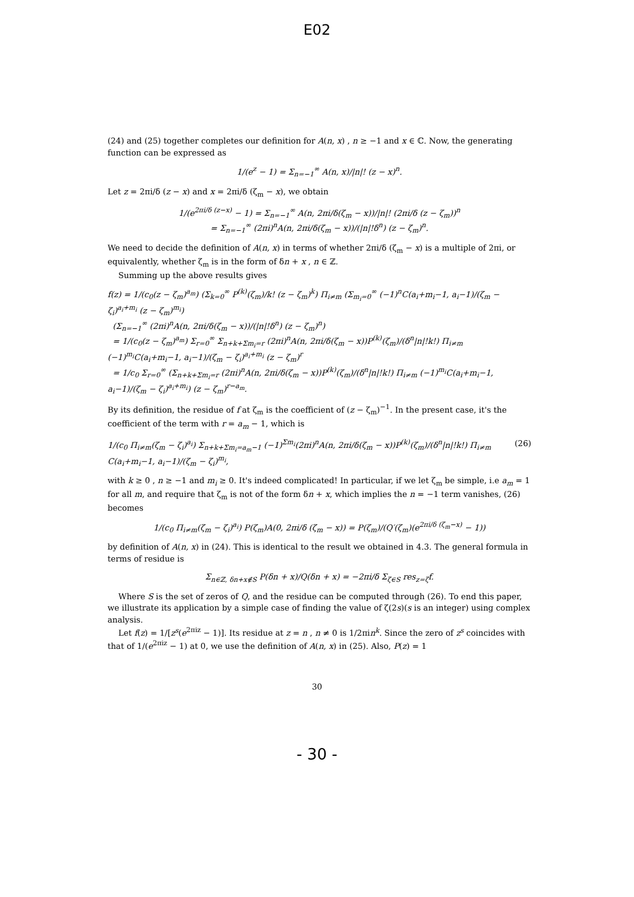E02
(24) and (25) together completes our definition for A(n, x) , n ≥ −1 and x ∈ ℂ. Now, the generating function can be expressed as
1/(e<sup>z</sup> − 1) = Σ<sub>n=−1</sub><sup>∞</sup> A(n, x)/|n|! (z − x)<sup>n</sup>.
Let z = 2πi/δ (z − x) and x = 2πi/δ (ζ<sub>m</sub> − x), we obtain
1/(e<sup>2πi/δ (z−x)</sup> − 1) = Σ<sub>n=−1</sub><sup>∞</sup> A(n, 2πi/δ(ζ<sub>m</sub> − x))/|n|! (2πi/δ (z − ζ<sub>m</sub>))<sup>n</sup>
= Σ<sub>n=−1</sub><sup>∞</sup> (2πi)<sup>n</sup>A(n, 2πi/δ(ζ<sub>m</sub> − x))/(|n|!δ<sup>n</sup>) (z − ζ<sub>m</sub>)<sup>n</sup>.
We need to decide the definition of A(n, x) in terms of whether 2πi/δ (ζ<sub>m</sub> − x) is a multiple of 2πi, or equivalently, whether ζ<sub>m</sub> is in the form of δn + x , n ∈ ℤ.
Summing up the above results gives
f(z) = 1/(c<sub>0</sub>(z − ζ<sub>m</sub>)<sup>a<sub>m</sub></sup>) (Σ<sub>k=0</sub><sup>∞</sup> P<sup>(k)</sup>(ζ<sub>m</sub>)/k! (z − ζ<sub>m</sub>)<sup>k</sup>) Π<sub>i≠m</sub> (Σ<sub>m<sub>i</sub>=0</sub><sup>∞</sup> (−1)<sup>n</sup>C(a<sub>i</sub>+m<sub>i</sub>−1, a<sub>i</sub>−1)/(ζ<sub>m</sub> − ζ<sub>i</sub>)<sup>a<sub>i</sub>+m<sub>i</sub></sup> (z − ζ<sub>m</sub>)<sup>m<sub>i</sub></sup>)
(Σ<sub>n=−1</sub><sup>∞</sup> (2πi)<sup>n</sup>A(n, 2πi/δ(ζ<sub>m</sub> − x))/(|n|!δ<sup>n</sup>) (z − ζ<sub>m</sub>)<sup>n</sup>)
= 1/(c<sub>0</sub>(z − ζ<sub>m</sub>)<sup>a<sub>m</sub></sup>) Σ<sub>r=0</sub><sup>∞</sup> Σ<sub>n+k+Σm<sub>i</sub>=r</sub> (2πi)<sup>n</sup>A(n, 2πi/δ(ζ<sub>m</sub> − x))P<sup>(k)</sup>(ζ<sub>m</sub>)/(δ<sup>n</sup>|n|!k!) Π<sub>i≠m</sub> (−1)<sup>m<sub>i</sub></sup>C(a<sub>i</sub>+m<sub>i</sub>−1, a<sub>i</sub>−1)/(ζ<sub>m</sub> − ζ<sub>i</sub>)<sup>a<sub>i</sub>+m<sub>i</sub></sup> (z − ζ<sub>m</sub>)<sup>r</sup>
= 1/c<sub>0</sub> Σ<sub>r=0</sub><sup>∞</sup> (Σ<sub>n+k+Σm<sub>i</sub>=r</sub> (2πi)<sup>n</sup>A(n, 2πi/δ(ζ<sub>m</sub> − x))P<sup>(k)</sup>(ζ<sub>m</sub>)/(δ<sup>n</sup>|n|!k!) Π<sub>i≠m</sub> (−1)<sup>m<sub>i</sub></sup>C(a<sub>i</sub>+m<sub>i</sub>−1, a<sub>i</sub>−1)/(ζ<sub>m</sub> − ζ<sub>i</sub>)<sup>a<sub>i</sub>+m<sub>i</sub></sup>) (z − ζ<sub>m</sub>)<sup>r−a<sub>m</sub></sup>.
By its definition, the residue of f at ζ<sub>m</sub> is the coefficient of (z − ζ<sub>m</sub>)<sup>−1</sup>. In the present case, it's the coefficient of the term with r = a<sub>m</sub> − 1, which is
1/(c<sub>0</sub> Π<sub>i≠m</sub>(ζ<sub>m</sub> − ζ<sub>i</sub>)<sup>a<sub>i</sub></sup>) Σ<sub>n+k+Σm<sub>i</sub>=a<sub>m</sub>−1</sub> (−1)<sup>Σm<sub>i</sub></sup>(2πi)<sup>n</sup>A(n, 2πi/δ(ζ<sub>m</sub> − x))P<sup>(k)</sup>(ζ<sub>m</sub>)/(δ<sup>n</sup>|n|!k!) Π<sub>i≠m</sub> C(a<sub>i</sub>+m<sub>i</sub>−1, a<sub>i</sub>−1)/(ζ<sub>m</sub> − ζ<sub>i</sub>)<sup>m<sub>i</sub></sup>, (26)
with k ≥ 0 , n ≥ −1 and m<sub>i</sub> ≥ 0. It's indeed complicated! In particular, if we let ζ<sub>m</sub> be simple, i.e a<sub>m</sub> = 1 for all m, and require that ζ<sub>m</sub> is not of the form δn + x, which implies the n = −1 term vanishes, (26) becomes
1/(c<sub>0</sub> Π<sub>i≠m</sub>(ζ<sub>m</sub> − ζ<sub>i</sub>)<sup>a<sub>i</sub></sup>) P(ζ<sub>m</sub>)A(0, 2πi/δ (ζ<sub>m</sub> − x)) = P(ζ<sub>m</sub>)/(Q′(ζ<sub>m</sub>)(e<sup>2πi/δ (ζ<sub>m</sub>−x)</sup> − 1))
by definition of A(n, x) in (24). This is identical to the result we obtained in 4.3. The general formula in terms of residue is
Σ<sub>n∈ℤ, δn+x∉S</sub> P(δn + x)/Q(δn + x) = −2πi/δ Σ<sub>ζ∈S</sub> res<sub>z=ζ</sub>f.
Where S is the set of zeros of Q, and the residue can be computed through (26). To end this paper, we illustrate its application by a simple case of finding the value of ζ(2s)(s is an integer) using complex analysis.
Let f(z) = 1/[z<sup>s</sup>(e<sup>2πiz</sup> − 1)]. Its residue at z = n , n ≠ 0 is 1/2πin<sup>k</sup>. Since the zero of z<sup>s</sup> coincides with that of 1/(e<sup>2πiz</sup> − 1) at 0, we use the definition of A(n, x) in (25). Also, P(z) = 1
30
- 30 -